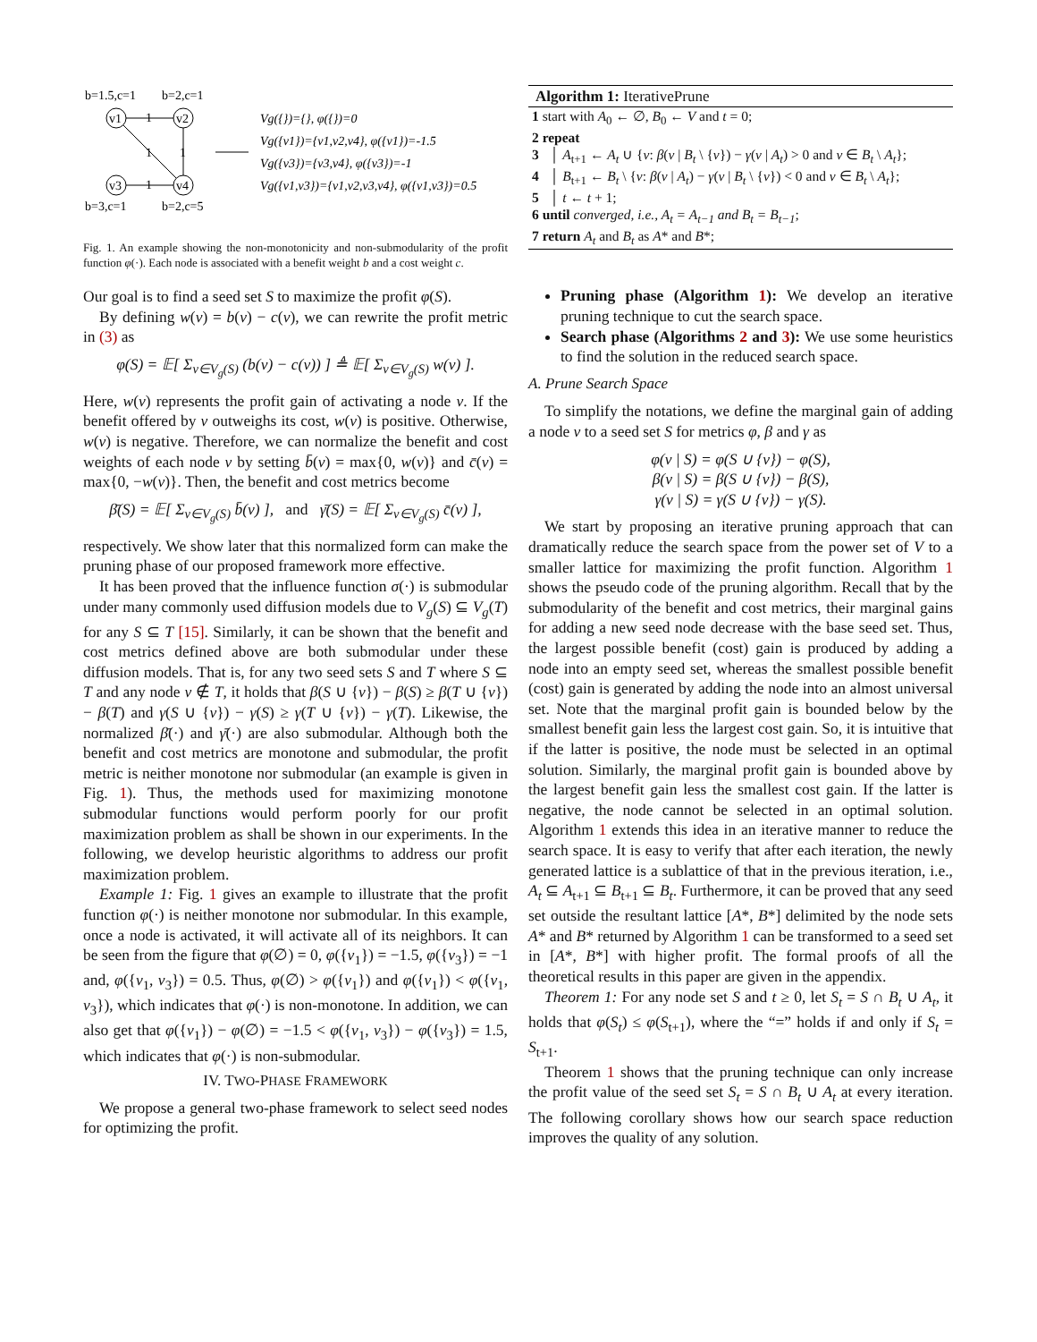b=1.5,c=1
b=2,c=1
v1
v2
v3
v4
1
1
1
1
b=3,c=1
b=2,c=5
Vg({})={}, φ({})=0
Vg({v1})={v1,v2,v4}, φ({v1})=-1.5
Vg({v3})={v3,v4}, φ({v3})=-1
Vg({v1,v3})={v1,v2,v3,v4}, φ({v1,v3})=0.5
Fig. 1. An example showing the non-monotonicity and non-submodularity of the profit function φ(·). Each node is associated with a benefit weight b and a cost weight c.
Our goal is to find a seed set S to maximize the profit φ(S).
By defining w(v) = b(v) − c(v), we can rewrite the profit metric in (3) as
φ(S) = 𝔼[ Σ<sub>v∈V<sub>g</sub>(S)</sub> (b(v) − c(v)) ] ≜ 𝔼[ Σ<sub>v∈V<sub>g</sub>(S)</sub> w(v) ].
Here, w(v) represents the profit gain of activating a node v. If the benefit offered by v outweighs its cost, w(v) is positive. Otherwise, w(v) is negative. Therefore, we can normalize the benefit and cost weights of each node v by setting b̄(v) = max{0, w(v)} and c̄(v) = max{0, −w(v)}. Then, the benefit and cost metrics become
β̄(S) = 𝔼[ Σ<sub>v∈V<sub>g</sub>(S)</sub> b̄(v) ], and γ̄(S) = 𝔼[ Σ<sub>v∈V<sub>g</sub>(S)</sub> c̄(v) ],
respectively. We show later that this normalized form can make the pruning phase of our proposed framework more effective.
It has been proved that the influence function σ(·) is submodular under many commonly used diffusion models due to V<sub>g</sub>(S) ⊆ V<sub>g</sub>(T) for any S ⊆ T [15]. Similarly, it can be shown that the benefit and cost metrics defined above are both submodular under these diffusion models. That is, for any two seed sets S and T where S ⊆ T and any node v ∉ T, it holds that β(S ∪ {v}) − β(S) ≥ β(T ∪ {v}) − β(T) and γ(S ∪ {v}) − γ(S) ≥ γ(T ∪ {v}) − γ(T). Likewise, the normalized β̄(·) and γ̄(·) are also submodular. Although both the benefit and cost metrics are monotone and submodular, the profit metric is neither monotone nor submodular (an example is given in Fig. 1). Thus, the methods used for maximizing monotone submodular functions would perform poorly for our profit maximization problem as shall be shown in our experiments. In the following, we develop heuristic algorithms to address our profit maximization problem.
Example 1: Fig. 1 gives an example to illustrate that the profit function φ(·) is neither monotone nor submodular. In this example, once a node is activated, it will activate all of its neighbors. It can be seen from the figure that φ(∅) = 0, φ({v<sub>1</sub>}) = −1.5, φ({v<sub>3</sub>}) = −1 and, φ({v<sub>1</sub>, v<sub>3</sub>}) = 0.5. Thus, φ(∅) > φ({v<sub>1</sub>}) and φ({v<sub>1</sub>}) < φ({v<sub>1</sub>, v<sub>3</sub>}), which indicates that φ(·) is non-monotone. In addition, we can also get that φ({v<sub>1</sub>}) − φ(∅) = −1.5 < φ({v<sub>1</sub>, v<sub>3</sub>}) − φ({v<sub>3</sub>}) = 1.5, which indicates that φ(·) is non-submodular.
IV. TWO-PHASE FRAMEWORK
We propose a general two-phase framework to select seed nodes for optimizing the profit.
Algorithm 1: IterativePrune
1 start with A<sub>0</sub> ← ∅, B<sub>0</sub> ← V and t = 0;
2 repeat
3 │ A<sub>t+1</sub> ← A<sub>t</sub> ∪ {v: β(v | B<sub>t</sub> \ {v}) − γ(v | A<sub>t</sub>) > 0 and v ∈ B<sub>t</sub> \ A<sub>t</sub>};
4 │ B<sub>t+1</sub> ← B<sub>t</sub> \ {v: β(v | A<sub>t</sub>) − γ(v | B<sub>t</sub> \ {v}) < 0 and v ∈ B<sub>t</sub> \ A<sub>t</sub>};
5 │ t ← t + 1;
6 until converged, i.e., A<sub>t</sub> = A<sub>t−1</sub> and B<sub>t</sub> = B<sub>t−1</sub>;
7 return A<sub>t</sub> and B<sub>t</sub> as A* and B*;
Pruning phase (Algorithm 1): We develop an iterative pruning technique to cut the search space.
Search phase (Algorithms 2 and 3): We use some heuristics to find the solution in the reduced search space.
A. Prune Search Space
To simplify the notations, we define the marginal gain of adding a node v to a seed set S for metrics φ, β and γ as
φ(v | S) = φ(S ∪ {v}) − φ(S),
β(v | S) = β(S ∪ {v}) − β(S),
γ(v | S) = γ(S ∪ {v}) − γ(S).
We start by proposing an iterative pruning approach that can dramatically reduce the search space from the power set of V to a smaller lattice for maximizing the profit function. Algorithm 1 shows the pseudo code of the pruning algorithm. Recall that by the submodularity of the benefit and cost metrics, their marginal gains for adding a new seed node decrease with the base seed set. Thus, the largest possible benefit (cost) gain is produced by adding a node into an empty seed set, whereas the smallest possible benefit (cost) gain is generated by adding the node into an almost universal set. Note that the marginal profit gain is bounded below by the smallest benefit gain less the largest cost gain. So, it is intuitive that if the latter is positive, the node must be selected in an optimal solution. Similarly, the marginal profit gain is bounded above by the largest benefit gain less the smallest cost gain. If the latter is negative, the node cannot be selected in an optimal solution. Algorithm 1 extends this idea in an iterative manner to reduce the search space. It is easy to verify that after each iteration, the newly generated lattice is a sublattice of that in the previous iteration, i.e., A<sub>t</sub> ⊆ A<sub>t+1</sub> ⊆ B<sub>t+1</sub> ⊆ B<sub>t</sub>. Furthermore, it can be proved that any seed set outside the resultant lattice [A*, B*] delimited by the node sets A* and B* returned by Algorithm 1 can be transformed to a seed set in [A*, B*] with higher profit. The formal proofs of all the theoretical results in this paper are given in the appendix.
Theorem 1: For any node set S and t ≥ 0, let S<sub>t</sub> = S ∩ B<sub>t</sub> ∪ A<sub>t</sub>, it holds that φ(S<sub>t</sub>) ≤ φ(S<sub>t+1</sub>), where the “=” holds if and only if S<sub>t</sub> = S<sub>t+1</sub>.
Theorem 1 shows that the pruning technique can only increase the profit value of the seed set S<sub>t</sub> = S ∩ B<sub>t</sub> ∪ A<sub>t</sub> at every iteration. The following corollary shows how our search space reduction improves the quality of any solution.